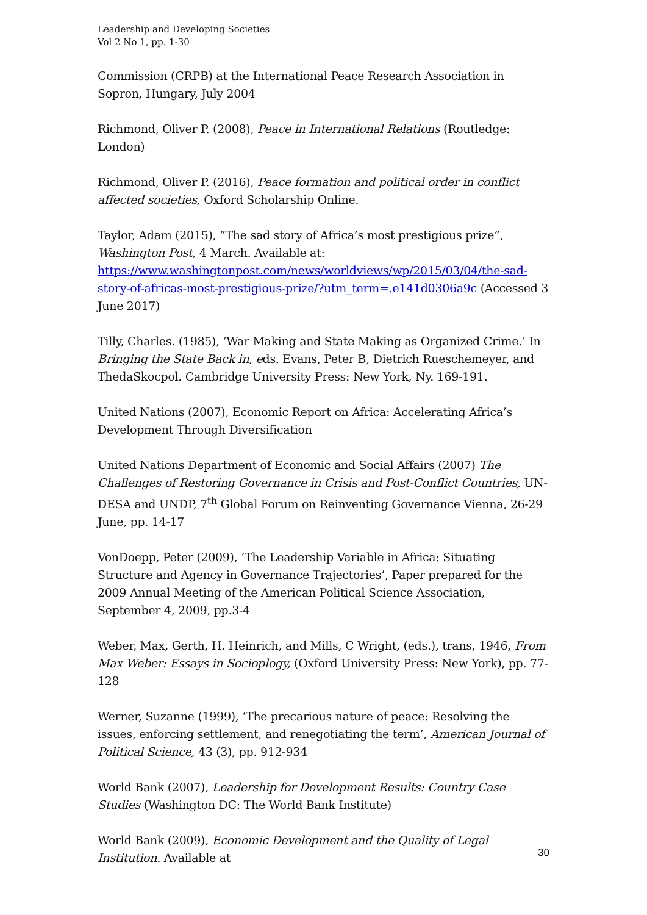Leadership and Developing Societies
Vol 2 No 1, pp. 1-30
Commission (CRPB) at the International Peace Research Association in Sopron, Hungary, July 2004
Richmond, Oliver P. (2008), Peace in International Relations (Routledge: London)
Richmond, Oliver P. (2016), Peace formation and political order in conflict affected societies, Oxford Scholarship Online.
Taylor, Adam (2015), “The sad story of Africa’s most prestigious prize”, Washington Post, 4 March. Available at: https://www.washingtonpost.com/news/worldviews/wp/2015/03/04/the-sad-story-of-africas-most-prestigious-prize/?utm_term=.e141d0306a9c (Accessed 3 June 2017)
Tilly, Charles. (1985), ‘War Making and State Making as Organized Crime.’ In Bringing the State Back in, eds. Evans, Peter B, Dietrich Rueschemeyer, and ThedaSkocpol. Cambridge University Press: New York, Ny. 169-191.
United Nations (2007), Economic Report on Africa: Accelerating Africa’s Development Through Diversification
United Nations Department of Economic and Social Affairs (2007) The Challenges of Restoring Governance in Crisis and Post-Conflict Countries, UN- DESA and UNDP, 7<sup>th</sup> Global Forum on Reinventing Governance Vienna, 26-29 June, pp. 14-17
VonDoepp, Peter (2009), ‘The Leadership Variable in Africa: Situating Structure and Agency in Governance Trajectories’, Paper prepared for the 2009 Annual Meeting of the American Political Science Association, September 4, 2009, pp.3-4
Weber, Max, Gerth, H. Heinrich, and Mills, C Wright, (eds.), trans, 1946, From Max Weber: Essays in Socioplogy, (Oxford University Press: New York), pp. 77-128
Werner, Suzanne (1999), ‘The precarious nature of peace: Resolving the issues, enforcing settlement, and renegotiating the term’, American Journal of Political Science, 43 (3), pp. 912-934
World Bank (2007), Leadership for Development Results: Country Case Studies (Washington DC: The World Bank Institute)
World Bank (2009), Economic Development and the Quality of Legal Institution. Available at
30